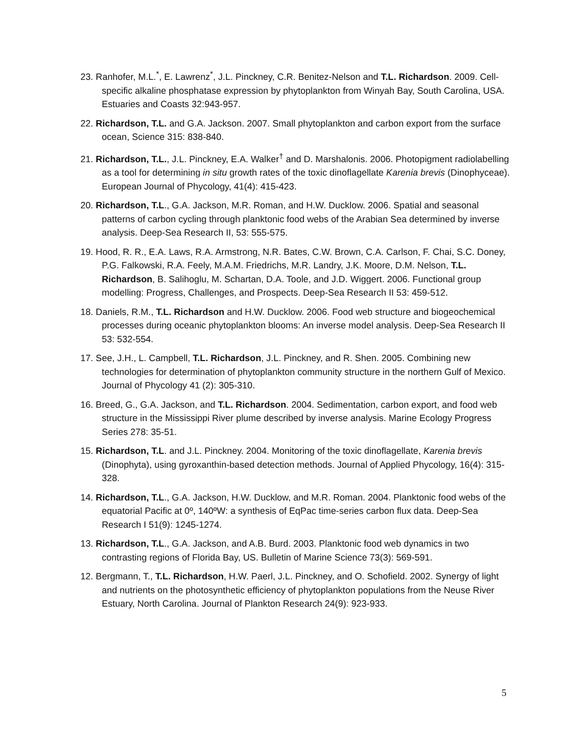23. Ranhofer, M.L.<sup>*</sup>, E. Lawrenz<sup>*</sup>, J.L. Pinckney, C.R. Benitez-Nelson and T.L. Richardson. 2009. Cell-specific alkaline phosphatase expression by phytoplankton from Winyah Bay, South Carolina, USA. Estuaries and Coasts 32:943-957.
22. Richardson, T.L. and G.A. Jackson. 2007. Small phytoplankton and carbon export from the surface ocean, Science 315: 838-840.
21. Richardson, T.L., J.L. Pinckney, E.A. Walker<sup>†</sup> and D. Marshalonis. 2006. Photopigment radiolabelling as a tool for determining in situ growth rates of the toxic dinoflagellate Karenia brevis (Dinophyceae). European Journal of Phycology, 41(4): 415-423.
20. Richardson, T.L., G.A. Jackson, M.R. Roman, and H.W. Ducklow. 2006. Spatial and seasonal patterns of carbon cycling through planktonic food webs of the Arabian Sea determined by inverse analysis. Deep-Sea Research II, 53: 555-575.
19. Hood, R. R., E.A. Laws, R.A. Armstrong, N.R. Bates, C.W. Brown, C.A. Carlson, F. Chai, S.C. Doney, P.G. Falkowski, R.A. Feely, M.A.M. Friedrichs, M.R. Landry, J.K. Moore, D.M. Nelson, T.L. Richardson, B. Salihoglu, M. Schartan, D.A. Toole, and J.D. Wiggert. 2006. Functional group modelling: Progress, Challenges, and Prospects. Deep-Sea Research II 53: 459-512.
18. Daniels, R.M., T.L. Richardson and H.W. Ducklow. 2006. Food web structure and biogeochemical processes during oceanic phytoplankton blooms: An inverse model analysis. Deep-Sea Research II 53: 532-554.
17. See, J.H., L. Campbell, T.L. Richardson, J.L. Pinckney, and R. Shen. 2005. Combining new technologies for determination of phytoplankton community structure in the northern Gulf of Mexico. Journal of Phycology 41 (2): 305-310.
16. Breed, G., G.A. Jackson, and T.L. Richardson. 2004. Sedimentation, carbon export, and food web structure in the Mississippi River plume described by inverse analysis. Marine Ecology Progress Series 278: 35-51.
15. Richardson, T.L. and J.L. Pinckney. 2004. Monitoring of the toxic dinoflagellate, Karenia brevis (Dinophyta), using gyroxanthin-based detection methods. Journal of Applied Phycology, 16(4): 315-328.
14. Richardson, T.L., G.A. Jackson, H.W. Ducklow, and M.R. Roman. 2004. Planktonic food webs of the equatorial Pacific at 0º, 140ºW: a synthesis of EqPac time-series carbon flux data. Deep-Sea Research I 51(9): 1245-1274.
13. Richardson, T.L., G.A. Jackson, and A.B. Burd. 2003. Planktonic food web dynamics in two contrasting regions of Florida Bay, US. Bulletin of Marine Science 73(3): 569-591.
12. Bergmann, T., T.L. Richardson, H.W. Paerl, J.L. Pinckney, and O. Schofield. 2002. Synergy of light and nutrients on the photosynthetic efficiency of phytoplankton populations from the Neuse River Estuary, North Carolina. Journal of Plankton Research 24(9): 923-933.
5